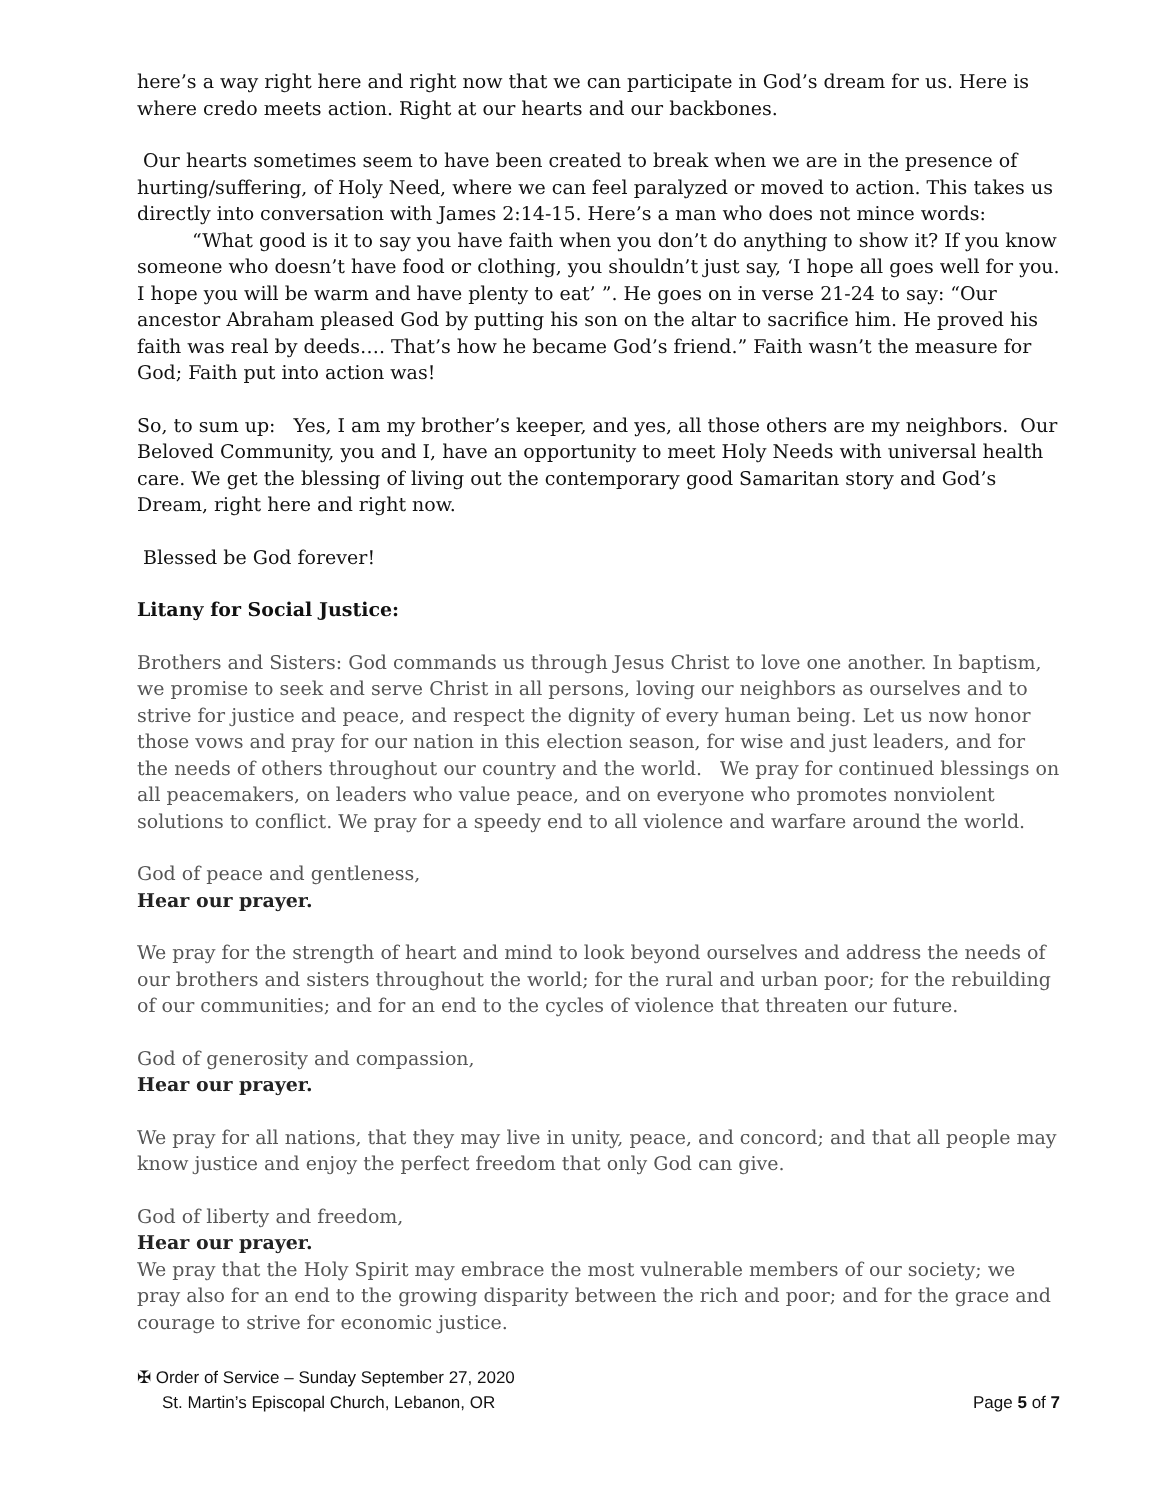here’s a way right here and right now that we can participate in God’s dream for us. Here is where credo meets action. Right at our hearts and our backbones.
Our hearts sometimes seem to have been created to break when we are in the presence of hurting/suffering, of Holy Need, where we can feel paralyzed or moved to action. This takes us directly into conversation with James 2:14-15. Here’s a man who does not mince words:
“What good is it to say you have faith when you don’t do anything to show it? If you know
someone who doesn’t have food or clothing, you shouldn’t just say, ‘I hope all goes well for you. I hope you will be warm and have plenty to eat’ ”. He goes on in verse 21-24 to say: “Our ancestor Abraham pleased God by putting his son on the altar to sacrifice him. He proved his faith was real by deeds…. That’s how he became God’s friend.” Faith wasn’t the measure for God; Faith put into action was!
So, to sum up: Yes, I am my brother’s keeper, and yes, all those others are my neighbors. Our Beloved Community, you and I, have an opportunity to meet Holy Needs with universal health care. We get the blessing of living out the contemporary good Samaritan story and God’s Dream, right here and right now.
Blessed be God forever!
Litany for Social Justice:
Brothers and Sisters: God commands us through Jesus Christ to love one another. In baptism, we promise to seek and serve Christ in all persons, loving our neighbors as ourselves and to strive for justice and peace, and respect the dignity of every human being. Let us now honor those vows and pray for our nation in this election season, for wise and just leaders, and for the needs of others throughout our country and the world. We pray for continued blessings on all peacemakers, on leaders who value peace, and on everyone who promotes nonviolent solutions to conflict. We pray for a speedy end to all violence and warfare around the world.
God of peace and gentleness,
Hear our prayer.
We pray for the strength of heart and mind to look beyond ourselves and address the needs of our brothers and sisters throughout the world; for the rural and urban poor; for the rebuilding of our communities; and for an end to the cycles of violence that threaten our future.
God of generosity and compassion,
Hear our prayer.
We pray for all nations, that they may live in unity, peace, and concord; and that all people may know justice and enjoy the perfect freedom that only God can give.
God of liberty and freedom,
Hear our prayer.
We pray that the Holy Spirit may embrace the most vulnerable members of our society; we pray also for an end to the growing disparity between the rich and poor; and for the grace and courage to strive for economic justice.
✠ Order of Service – Sunday September 27, 2020
St. Martin’s Episcopal Church, Lebanon, OR Page 5 of 7